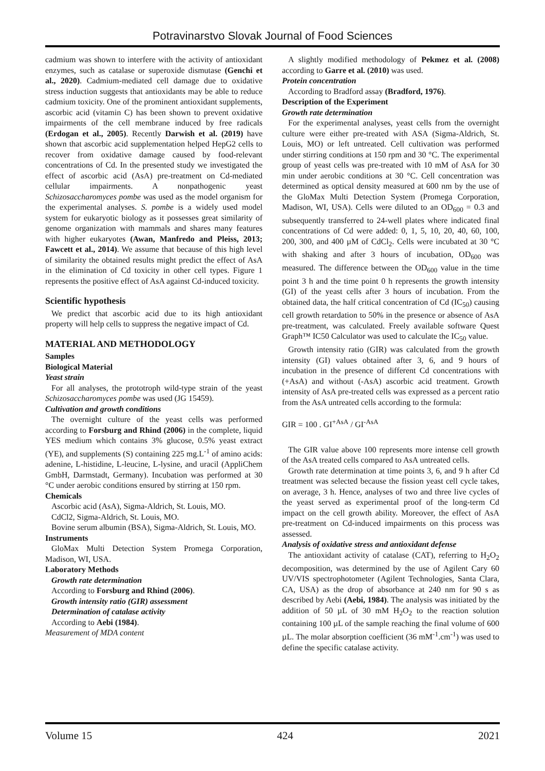Potravinarstvo Slovak Journal of Food Sciences
cadmium was shown to interfere with the activity of antioxidant enzymes, such as catalase or superoxide dismutase (Genchi et al., 2020). Cadmium-mediated cell damage due to oxidative stress induction suggests that antioxidants may be able to reduce cadmium toxicity. One of the prominent antioxidant supplements, ascorbic acid (vitamin C) has been shown to prevent oxidative impairments of the cell membrane induced by free radicals (Erdogan et al., 2005). Recently Darwish et al. (2019) have shown that ascorbic acid supplementation helped HepG2 cells to recover from oxidative damage caused by food-relevant concentrations of Cd. In the presented study we investigated the effect of ascorbic acid (AsA) pre-treatment on Cd-mediated cellular impairments. A nonpathogenic yeast Schizosaccharomyces pombe was used as the model organism for the experimental analyses. S. pombe is a widely used model system for eukaryotic biology as it possesses great similarity of genome organization with mammals and shares many features with higher eukaryotes (Awan, Manfredo and Pleiss, 2013; Fawcett et al., 2014). We assume that because of this high level of similarity the obtained results might predict the effect of AsA in the elimination of Cd toxicity in other cell types. Figure 1 represents the positive effect of AsA against Cd-induced toxicity.
Scientific hypothesis
We predict that ascorbic acid due to its high antioxidant property will help cells to suppress the negative impact of Cd.
MATERIAL AND METHODOLOGY
Samples
Biological Material
Yeast strain
For all analyses, the prototroph wild-type strain of the yeast Schizosaccharomyces pombe was used (JG 15459).
Cultivation and growth conditions
The overnight culture of the yeast cells was performed according to Forsburg and Rhind (2006) in the complete, liquid YES medium which contains 3% glucose, 0.5% yeast extract (YE), and supplements (S) containing 225 mg.L<sup>-1</sup> of amino acids: adenine, L-histidine, L-leucine, L-lysine, and uracil (AppliChem GmbH, Darmstadt, Germany). Incubation was performed at 30 °C under aerobic conditions ensured by stirring at 150 rpm.
Chemicals
Ascorbic acid (AsA), Sigma-Aldrich, St. Louis, MO.
CdCl2, Sigma-Aldrich, St. Louis, MO.
Bovine serum albumin (BSA), Sigma-Aldrich, St. Louis, MO.
Instruments
GloMax Multi Detection System Promega Corporation, Madison, WI, USA.
Laboratory Methods
Growth rate determination
According to Forsburg and Rhind (2006).
Growth intensity ratio (GIR) assessment
Determination of catalase activity
According to Aebi (1984).
Measurement of MDA content
A slightly modified methodology of Pekmez et al. (2008) according to Garre et al. (2010) was used.
Protein concentration
According to Bradford assay (Bradford, 1976).
Description of the Experiment
Growth rate determination
For the experimental analyses, yeast cells from the overnight culture were either pre-treated with ASA (Sigma-Aldrich, St. Louis, MO) or left untreated. Cell cultivation was performed under stirring conditions at 150 rpm and 30 °C. The experimental group of yeast cells was pre-treated with 10 mM of AsA for 30 min under aerobic conditions at 30 °C. Cell concentration was determined as optical density measured at 600 nm by the use of the GloMax Multi Detection System (Promega Corporation, Madison, WI, USA). Cells were diluted to an OD<sub>600</sub> = 0.3 and subsequently transferred to 24-well plates where indicated final concentrations of Cd were added: 0, 1, 5, 10, 20, 40, 60, 100, 200, 300, and 400 µM of CdCl<sub>2</sub>. Cells were incubated at 30 °C with shaking and after 3 hours of incubation, OD<sub>600</sub> was measured. The difference between the OD<sub>600</sub> value in the time point 3 h and the time point 0 h represents the growth intensity (GI) of the yeast cells after 3 hours of incubation. From the obtained data, the half critical concentration of Cd (IC<sub>50</sub>) causing cell growth retardation to 50% in the presence or absence of AsA pre-treatment, was calculated. Freely available software Quest Graph™ IC50 Calculator was used to calculate the IC<sub>50</sub> value.
Growth intensity ratio (GIR) was calculated from the growth intensity (GI) values obtained after 3, 6, and 9 hours of incubation in the presence of different Cd concentrations with (+AsA) and without (-AsA) ascorbic acid treatment. Growth intensity of AsA pre-treated cells was expressed as a percent ratio from the AsA untreated cells according to the formula:
GIR = 100 . GI<sup>+AsA</sup> / GI<sup>-AsA</sup>
The GIR value above 100 represents more intense cell growth of the AsA treated cells compared to AsA untreated cells.
Growth rate determination at time points 3, 6, and 9 h after Cd treatment was selected because the fission yeast cell cycle takes, on average, 3 h. Hence, analyses of two and three live cycles of the yeast served as experimental proof of the long-term Cd impact on the cell growth ability. Moreover, the effect of AsA pre-treatment on Cd-induced impairments on this process was assessed.
Analysis of oxidative stress and antioxidant defense
The antioxidant activity of catalase (CAT), referring to H<sub>2</sub>O<sub>2</sub> decomposition, was determined by the use of Agilent Cary 60 UV/VIS spectrophotometer (Agilent Technologies, Santa Clara, CA, USA) as the drop of absorbance at 240 nm for 90 s as described by Aebi (Aebi, 1984). The analysis was initiated by the addition of 50 µL of 30 mM H<sub>2</sub>O<sub>2</sub> to the reaction solution containing 100 µL of the sample reaching the final volume of 600 µL. The molar absorption coefficient (36 mM<sup>-1</sup>.cm<sup>-1</sup>) was used to define the specific catalase activity.
Volume 15 424 2021